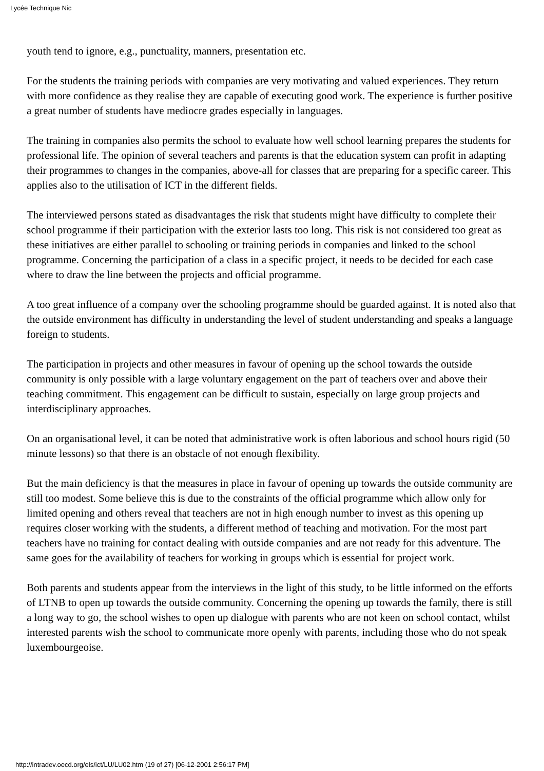Lycée Technique Nic
youth tend to ignore, e.g., punctuality, manners, presentation etc.
For the students the training periods with companies are very motivating and valued experiences. They return with more confidence as they realise they are capable of executing good work. The experience is further positive a great number of students have mediocre grades especially in languages.
The training in companies also permits the school to evaluate how well school learning prepares the students for professional life. The opinion of several teachers and parents is that the education system can profit in adapting their programmes to changes in the companies, above-all for classes that are preparing for a specific career. This applies also to the utilisation of ICT in the different fields.
The interviewed persons stated as disadvantages the risk that students might have difficulty to complete their school programme if their participation with the exterior lasts too long. This risk is not considered too great as these initiatives are either parallel to schooling or training periods in companies and linked to the school programme. Concerning the participation of a class in a specific project, it needs to be decided for each case where to draw the line between the projects and official programme.
A too great influence of a company over the schooling programme should be guarded against. It is noted also that the outside environment has difficulty in understanding the level of student understanding and speaks a language foreign to students.
The participation in projects and other measures in favour of opening up the school towards the outside community is only possible with a large voluntary engagement on the part of teachers over and above their teaching commitment. This engagement can be difficult to sustain, especially on large group projects and interdisciplinary approaches.
On an organisational level, it can be noted that administrative work is often laborious and school hours rigid (50 minute lessons) so that there is an obstacle of not enough flexibility.
But the main deficiency is that the measures in place in favour of opening up towards the outside community are still too modest. Some believe this is due to the constraints of the official programme which allow only for limited opening and others reveal that teachers are not in high enough number to invest as this opening up requires closer working with the students, a different method of teaching and motivation. For the most part teachers have no training for contact dealing with outside companies and are not ready for this adventure. The same goes for the availability of teachers for working in groups which is essential for project work.
Both parents and students appear from the interviews in the light of this study, to be little informed on the efforts of LTNB to open up towards the outside community. Concerning the opening up towards the family, there is still a long way to go, the school wishes to open up dialogue with parents who are not keen on school contact, whilst interested parents wish the school to communicate more openly with parents, including those who do not speak luxembourgeoise.
http://intradev.oecd.org/els/ict/LU/LU02.htm (19 of 27) [06-12-2001 2:56:17 PM]